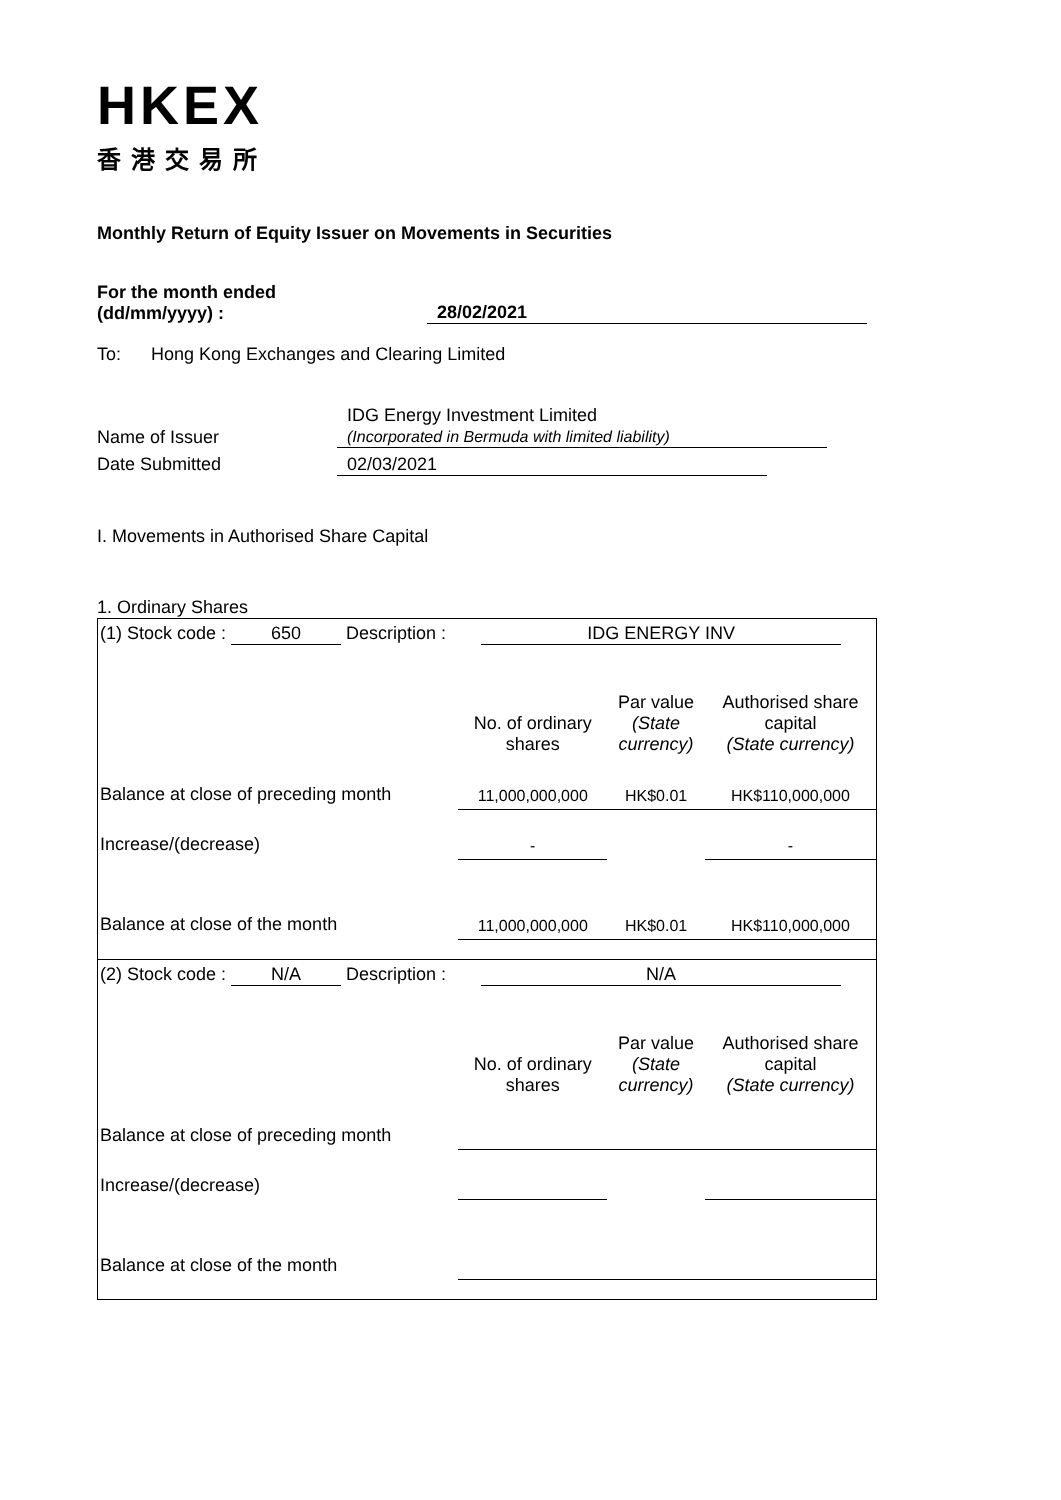HKEX
香港交易所
Monthly Return of Equity Issuer on Movements in Securities
For the month ended
(dd/mm/yyyy) :
28/02/2021
To: Hong Kong Exchanges and Clearing Limited
Name of Issuer
IDG Energy Investment Limited
(Incorporated in Bermuda with limited liability)
Date Submitted 02/03/2021
I. Movements in Authorised Share Capital
1. Ordinary Shares
| (1) Stock code : 650 Description : IDG ENERGY INV | | | |
| | No. of ordinary shares | Par value (State currency) | Authorised share capital (State currency) |
| Balance at close of preceding month | 11,000,000,000 | HK$0.01 | HK$110,000,000 |
| Increase/(decrease) | - | | - |
| Balance at close of the month | 11,000,000,000 | HK$0.01 | HK$110,000,000 |
| (2) Stock code : N/A Description : N/A | | | |
| | No. of ordinary shares | Par value (State currency) | Authorised share capital (State currency) |
| Balance at close of preceding month | | | |
| Increase/(decrease) | | | |
| Balance at close of the month | | | |